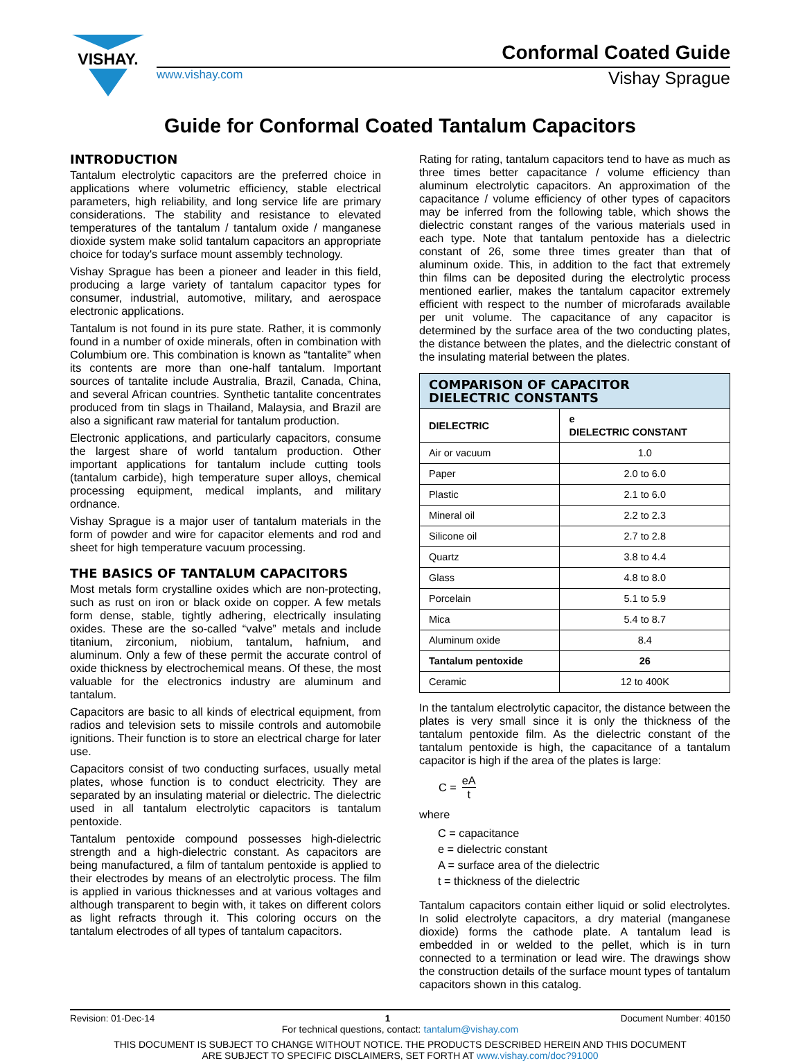VISHAY.
Conformal Coated Guide
www.vishay.com Vishay Sprague
Guide for Conformal Coated Tantalum Capacitors
INTRODUCTION
Tantalum electrolytic capacitors are the preferred choice in applications where volumetric efficiency, stable electrical parameters, high reliability, and long service life are primary considerations. The stability and resistance to elevated temperatures of the tantalum / tantalum oxide / manganese dioxide system make solid tantalum capacitors an appropriate choice for today's surface mount assembly technology.
Vishay Sprague has been a pioneer and leader in this field, producing a large variety of tantalum capacitor types for consumer, industrial, automotive, military, and aerospace electronic applications.
Tantalum is not found in its pure state. Rather, it is commonly found in a number of oxide minerals, often in combination with Columbium ore. This combination is known as “tantalite” when its contents are more than one-half tantalum. Important sources of tantalite include Australia, Brazil, Canada, China, and several African countries. Synthetic tantalite concentrates produced from tin slags in Thailand, Malaysia, and Brazil are also a significant raw material for tantalum production.
Electronic applications, and particularly capacitors, consume the largest share of world tantalum production. Other important applications for tantalum include cutting tools (tantalum carbide), high temperature super alloys, chemical processing equipment, medical implants, and military ordnance.
Vishay Sprague is a major user of tantalum materials in the form of powder and wire for capacitor elements and rod and sheet for high temperature vacuum processing.
THE BASICS OF TANTALUM CAPACITORS
Most metals form crystalline oxides which are non-protecting, such as rust on iron or black oxide on copper. A few metals form dense, stable, tightly adhering, electrically insulating oxides. These are the so-called “valve” metals and include titanium, zirconium, niobium, tantalum, hafnium, and aluminum. Only a few of these permit the accurate control of oxide thickness by electrochemical means. Of these, the most valuable for the electronics industry are aluminum and tantalum.
Capacitors are basic to all kinds of electrical equipment, from radios and television sets to missile controls and automobile ignitions. Their function is to store an electrical charge for later use.
Capacitors consist of two conducting surfaces, usually metal plates, whose function is to conduct electricity. They are separated by an insulating material or dielectric. The dielectric used in all tantalum electrolytic capacitors is tantalum pentoxide.
Tantalum pentoxide compound possesses high-dielectric strength and a high-dielectric constant. As capacitors are being manufactured, a film of tantalum pentoxide is applied to their electrodes by means of an electrolytic process. The film is applied in various thicknesses and at various voltages and although transparent to begin with, it takes on different colors as light refracts through it. This coloring occurs on the tantalum electrodes of all types of tantalum capacitors.
Rating for rating, tantalum capacitors tend to have as much as three times better capacitance / volume efficiency than aluminum electrolytic capacitors. An approximation of the capacitance / volume efficiency of other types of capacitors may be inferred from the following table, which shows the dielectric constant ranges of the various materials used in each type. Note that tantalum pentoxide has a dielectric constant of 26, some three times greater than that of aluminum oxide. This, in addition to the fact that extremely thin films can be deposited during the electrolytic process mentioned earlier, makes the tantalum capacitor extremely efficient with respect to the number of microfarads available per unit volume. The capacitance of any capacitor is determined by the surface area of the two conducting plates, the distance between the plates, and the dielectric constant of the insulating material between the plates.
| COMPARISON OF CAPACITOR DIELECTRIC CONSTANTS | |
| --- | --- |
| DIELECTRIC | e DIELECTRIC CONSTANT |
| Air or vacuum | 1.0 |
| Paper | 2.0 to 6.0 |
| Plastic | 2.1 to 6.0 |
| Mineral oil | 2.2 to 2.3 |
| Silicone oil | 2.7 to 2.8 |
| Quartz | 3.8 to 4.4 |
| Glass | 4.8 to 8.0 |
| Porcelain | 5.1 to 5.9 |
| Mica | 5.4 to 8.7 |
| Aluminum oxide | 8.4 |
| Tantalum pentoxide | 26 |
| Ceramic | 12 to 400K |
In the tantalum electrolytic capacitor, the distance between the plates is very small since it is only the thickness of the tantalum pentoxide film. As the dielectric constant of the tantalum pentoxide is high, the capacitance of a tantalum capacitor is high if the area of the plates is large:
C = eA t
where
C = capacitance
e = dielectric constant
A = surface area of the dielectric
t = thickness of the dielectric
Tantalum capacitors contain either liquid or solid electrolytes. In solid electrolyte capacitors, a dry material (manganese dioxide) forms the cathode plate. A tantalum lead is embedded in or welded to the pellet, which is in turn connected to a termination or lead wire. The drawings show the construction details of the surface mount types of tantalum capacitors shown in this catalog.
Revision: 01-Dec-14 1 Document Number: 40150
For technical questions, contact: tantalum@vishay.com
THIS DOCUMENT IS SUBJECT TO CHANGE WITHOUT NOTICE. THE PRODUCTS DESCRIBED HEREIN AND THIS DOCUMENT
ARE SUBJECT TO SPECIFIC DISCLAIMERS, SET FORTH AT www.vishay.com/doc?91000